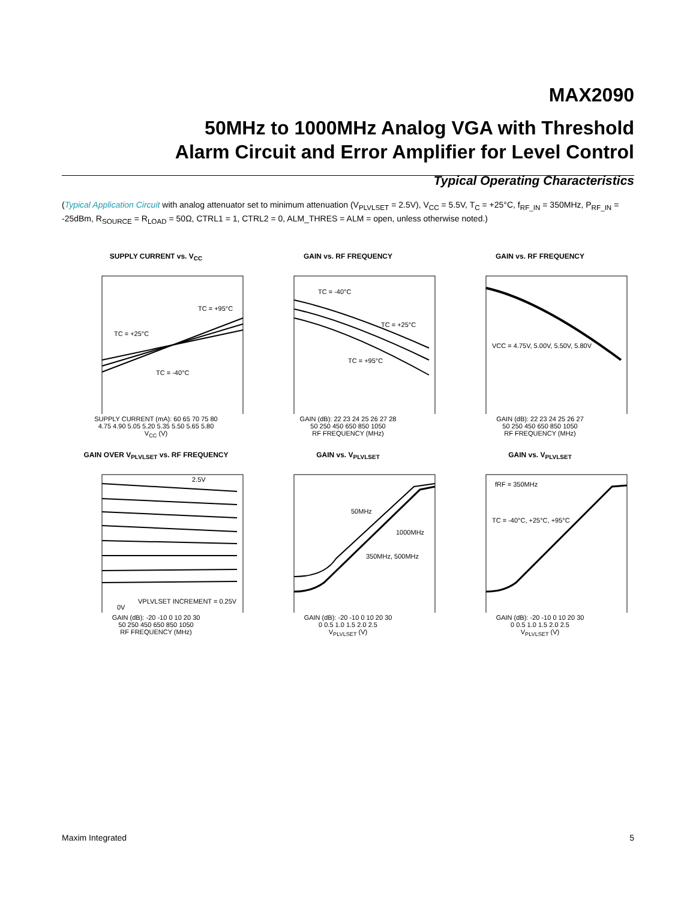MAX2090
50MHz to 1000MHz Analog VGA with Threshold
Alarm Circuit and Error Amplifier for Level Control
Typical Operating Characteristics
(Typical Application Circuit with analog attenuator set to minimum attenuation (V<sub>PLVLSET</sub> = 2.5V), V<sub>CC</sub> = 5.5V, T<sub>C</sub> = +25°C, f<sub>RF_IN</sub> = 350MHz, P<sub>RF_IN</sub> = -25dBm, R<sub>SOURCE</sub> = R<sub>LOAD</sub> = 50Ω, CTRL1 = 1, CTRL2 = 0, ALM_THRES = ALM = open, unless otherwise noted.)
SUPPLY CURRENT vs. V<sub>CC</sub>
TC = +25°C
TC = -40°C
TC = +95°C
SUPPLY CURRENT (mA): 60 65 70 75 80
4.75 4.90 5.05 5.20 5.35 5.50 5.65 5.80
V<sub>CC</sub> (V)
GAIN vs. RF FREQUENCY
TC = -40°C
TC = +25°C
TC = +95°C
GAIN (dB): 22 23 24 25 26 27 28
50 250 450 650 850 1050
RF FREQUENCY (MHz)
GAIN vs. RF FREQUENCY
VCC = 4.75V, 5.00V, 5.50V, 5.80V
GAIN (dB): 22 23 24 25 26 27
50 250 450 650 850 1050
RF FREQUENCY (MHz)
GAIN OVER V<sub>PLVLSET</sub> vs. RF FREQUENCY
2.5V
0V
VPLVLSET INCREMENT = 0.25V
GAIN (dB): -20 -10 0 10 20 30
50 250 450 650 850 1050
RF FREQUENCY (MHz)
GAIN vs. V<sub>PLVLSET</sub>
50MHz
1000MHz
350MHz, 500MHz
GAIN (dB): -20 -10 0 10 20 30
0 0.5 1.0 1.5 2.0 2.5
V<sub>PLVLSET</sub> (V)
GAIN vs. V<sub>PLVLSET</sub>
fRF = 350MHz
TC = -40°C, +25°C, +95°C
GAIN (dB): -20 -10 0 10 20 30
0 0.5 1.0 1.5 2.0 2.5
V<sub>PLVLSET</sub> (V)
Maxim Integrated 5